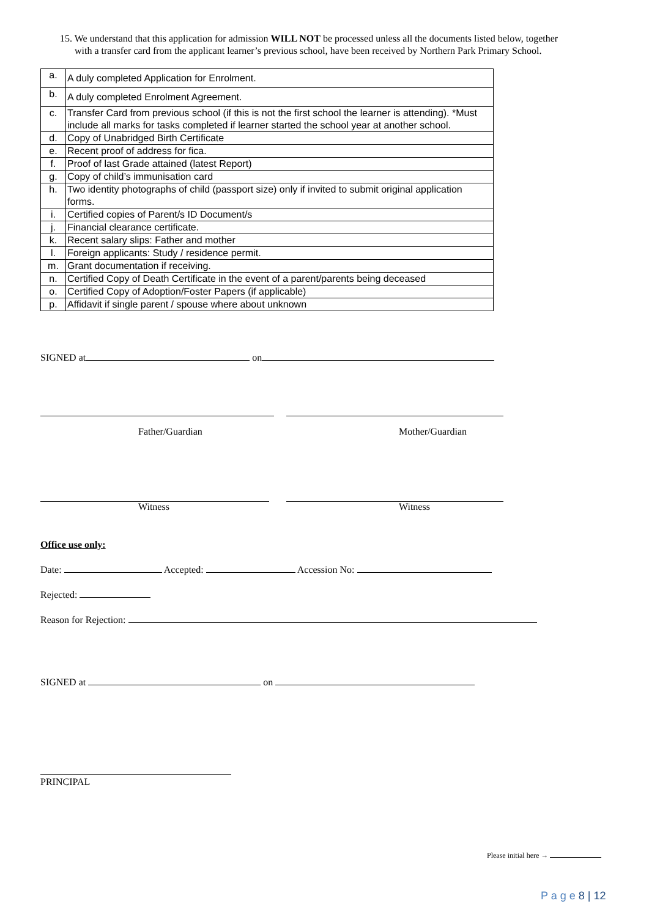15. We understand that this application for admission WILL NOT be processed unless all the documents listed below, together
with a transfer card from the applicant learner’s previous school, have been received by Northern Park Primary School.
| a. | A duly completed Application for Enrolment. |
| b. | A duly completed Enrolment Agreement. |
| c. | Transfer Card from previous school (if this is not the first school the learner is attending). *Must include all marks for tasks completed if learner started the school year at another school. |
| d. | Copy of Unabridged Birth Certificate |
| e. | Recent proof of address for fica. |
| f. | Proof of last Grade attained (latest Report) |
| g. | Copy of child’s immunisation card |
| h. | Two identity photographs of child (passport size) only if invited to submit original application forms. |
| i. | Certified copies of Parent/s ID Document/s |
| j. | Financial clearance certificate. |
| k. | Recent salary slips: Father and mother |
| l. | Foreign applicants: Study / residence permit. |
| m. | Grant documentation if receiving. |
| n. | Certified Copy of Death Certificate in the event of a parent/parents being deceased |
| o. | Certified Copy of Adoption/Foster Papers (if applicable) |
| p. | Affidavit if single parent / spouse where about unknown |
SIGNED at on
Father/Guardian Mother/Guardian
Witness Witness
Office use only:
Date: Accepted: Accession No:
Rejected:
Reason for Rejection:
SIGNED at on
PRINCIPAL
Please initial here →
P a g e 8 | 12